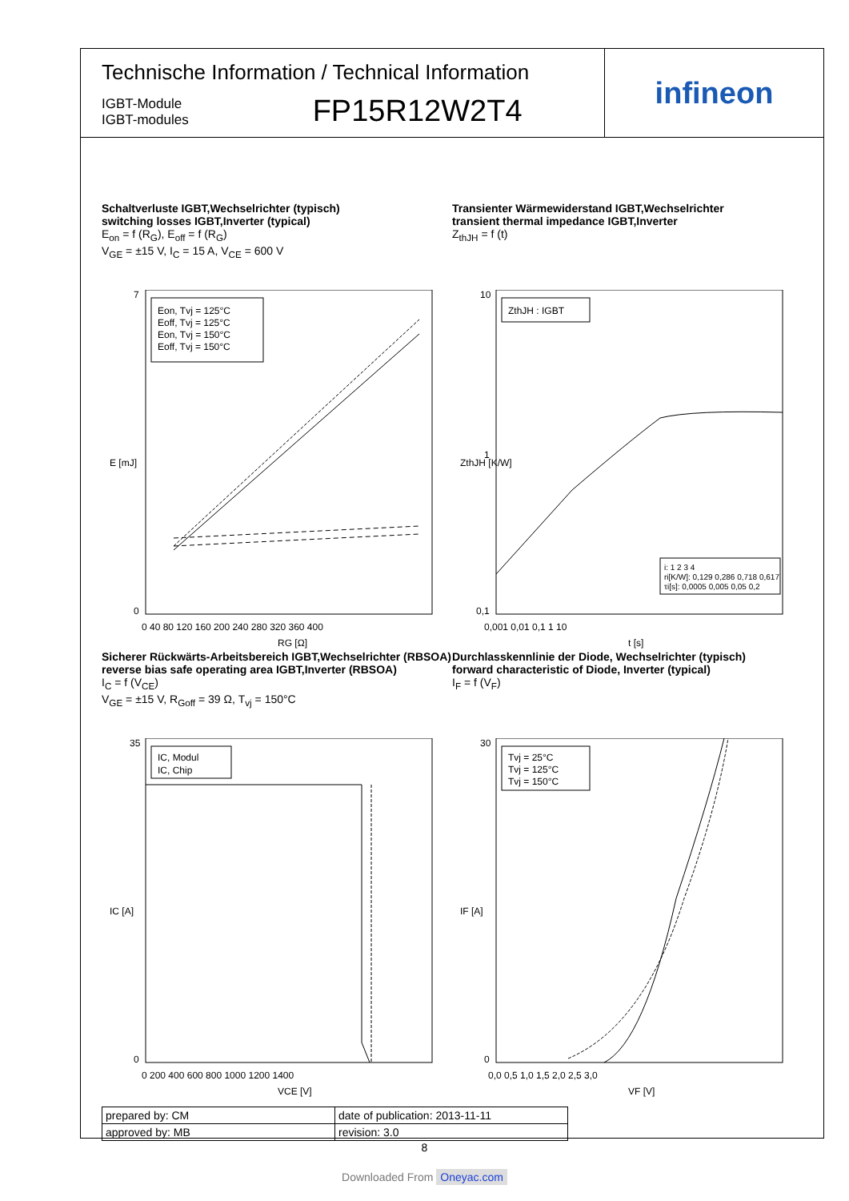Technische Information / Technical Information
IGBT-Module
IGBT-modules
FP15R12W2T4
infineon
Schaltverluste IGBT,Wechselrichter (typisch)
switching losses IGBT,Inverter (typical)
E<sub>on</sub> = f (R<sub>G</sub>), E<sub>off</sub> = f (R<sub>G</sub>)
V<sub>GE</sub> = ±15 V, I<sub>C</sub> = 15 A, V<sub>CE</sub> = 600 V
E [mJ]
7
0
0 40 80 120 160 200 240 280 320 360 400
RG [Ω]
Eon, Tvj = 125°C
Eoff, Tvj = 125°C
Eon, Tvj = 150°C
Eoff, Tvj = 150°C
Transienter Wärmewiderstand IGBT,Wechselrichter
transient thermal impedance IGBT,Inverter
Z<sub>thJH</sub> = f (t)
ZthJH [K/W]
10
1
0,1
0,001 0,01 0,1 1 10
t [s]
ZthJH : IGBT
i: 1 2 3 4
ri[K/W]: 0,129 0,286 0,718 0,617
τi[s]: 0,0005 0,005 0,05 0,2
Sicherer Rückwärts-Arbeitsbereich IGBT,Wechselrichter (RBSOA)
reverse bias safe operating area IGBT,Inverter (RBSOA)
I<sub>C</sub> = f (V<sub>CE</sub>)
V<sub>GE</sub> = ±15 V, R<sub>Goff</sub> = 39 Ω, T<sub>vj</sub> = 150°C
IC [A]
35
0
0 200 400 600 800 1000 1200 1400
VCE [V]
IC, Modul
IC, Chip
Durchlasskennlinie der Diode, Wechselrichter (typisch)
forward characteristic of Diode, Inverter (typical)
I<sub>F</sub> = f (V<sub>F</sub>)
IF [A]
30
0
0,0 0,5 1,0 1,5 2,0 2,5 3,0
VF [V]
Tvj = 25°C
Tvj = 125°C
Tvj = 150°C
| prepared by: CM | date of publication: 2013-11-11 |
| approved by: MB | revision: 3.0 |
8
Downloaded From Oneyac.com